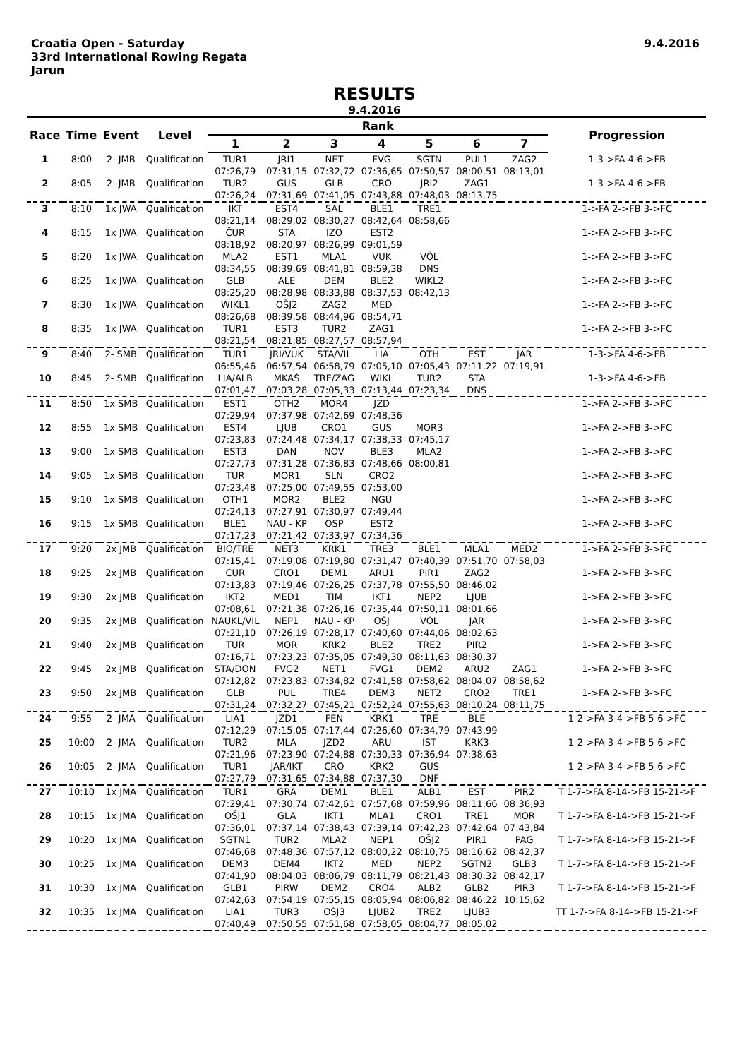Croatia Open - Saturday
33rd International Rowing Regata
Jarun
9.4.2016
RESULTS
9.4.2016
| Race | Time | Event | Level | Rank | | | | | | | Progression |
| --- | --- | --- | --- | --- | --- | --- | --- | --- | --- | --- | --- |
| | | | | 1 | 2 | 3 | 4 | 5 | 6 | 7 | |
| 1 | 8:00 | 2- JMB | Qualification | TUR1 | JRI1 | NET | FVG | SGTN | PUL1 | ZAG2 | 1-3->FA 4-6->FB |
| | | | | 07:26,79 | 07:31,15 | 07:32,72 | 07:36,65 | 07:50,57 | 08:00,51 | 08:13,01 | |
| 2 | 8:05 | 2- JMB | Qualification | TUR2 | GUS | GLB | CRO | JRI2 | ZAG1 | | 1-3->FA 4-6->FB |
| | | | | 07:26,24 | 07:31,69 | 07:41,05 | 07:43,88 | 07:48,03 | 08:13,75 | | |
| 3 | 8:10 | 1x JWA | Qualification | IKT | EST4 | SAL | BLE1 | TRE1 | | | 1->FA 2->FB 3->FC |
| | | | | 08:21,14 | 08:29,02 | 08:30,27 | 08:42,64 | 08:58,66 | | | |
| 4 | 8:15 | 1x JWA | Qualification | ČUR | STA | IZO | EST2 | | | | 1->FA 2->FB 3->FC |
| | | | | 08:18,92 | 08:20,97 | 08:26,99 | 09:01,59 | | | | |
| 5 | 8:20 | 1x JWA | Qualification | MLA2 | EST1 | MLA1 | VUK | VÖL | | | 1->FA 2->FB 3->FC |
| | | | | 08:34,55 | 08:39,69 | 08:41,81 | 08:59,38 | DNS | | | |
| 6 | 8:25 | 1x JWA | Qualification | GLB | ALE | DEM | BLE2 | WIKL2 | | | 1->FA 2->FB 3->FC |
| | | | | 08:25,20 | 08:28,98 | 08:33,88 | 08:37,53 | 08:42,13 | | | |
| 7 | 8:30 | 1x JWA | Qualification | WIKL1 | OŠJ2 | ZAG2 | MED | | | | 1->FA 2->FB 3->FC |
| | | | | 08:26,68 | 08:39,58 | 08:44,96 | 08:54,71 | | | | |
| 8 | 8:35 | 1x JWA | Qualification | TUR1 | EST3 | TUR2 | ZAG1 | | | | 1->FA 2->FB 3->FC |
| | | | | 08:21,54 | 08:21,85 | 08:27,57 | 08:57,94 | | | | |
| 9 | 8:40 | 2- SMB | Qualification | TUR1 | JRI/VUK | STA/VIL | LIA | OTH | EST | JAR | 1-3->FA 4-6->FB |
| | | | | 06:55,46 | 06:57,54 | 06:58,79 | 07:05,10 | 07:05,43 | 07:11,22 | 07:19,91 | |
| 10 | 8:45 | 2- SMB | Qualification | LIA/ALB | MKAŠ | TRE/ZAG | WIKL | TUR2 | STA | | 1-3->FA 4-6->FB |
| | | | | 07:01,47 | 07:03,28 | 07:05,33 | 07:13,44 | 07:23,34 | DNS | | |
| 11 | 8:50 | 1x SMB | Qualification | EST1 | OTH2 | MOR4 | JZD | | | | 1->FA 2->FB 3->FC |
| | | | | 07:29,94 | 07:37,98 | 07:42,69 | 07:48,36 | | | | |
| 12 | 8:55 | 1x SMB | Qualification | EST4 | LJUB | CRO1 | GUS | MOR3 | | | 1->FA 2->FB 3->FC |
| | | | | 07:23,83 | 07:24,48 | 07:34,17 | 07:38,33 | 07:45,17 | | | |
| 13 | 9:00 | 1x SMB | Qualification | EST3 | DAN | NOV | BLE3 | MLA2 | | | 1->FA 2->FB 3->FC |
| | | | | 07:27,73 | 07:31,28 | 07:36,83 | 07:48,66 | 08:00,81 | | | |
| 14 | 9:05 | 1x SMB | Qualification | TUR | MOR1 | SLN | CRO2 | | | | 1->FA 2->FB 3->FC |
| | | | | 07:23,48 | 07:25,00 | 07:49,55 | 07:53,00 | | | | |
| 15 | 9:10 | 1x SMB | Qualification | OTH1 | MOR2 | BLE2 | NGU | | | | 1->FA 2->FB 3->FC |
| | | | | 07:24,13 | 07:27,91 | 07:30,97 | 07:49,44 | | | | |
| 16 | 9:15 | 1x SMB | Qualification | BLE1 | NAU - KP | OSP | EST2 | | | | 1->FA 2->FB 3->FC |
| | | | | 07:17,23 | 07:21,42 | 07:33,97 | 07:34,36 | | | | |
| 17 | 9:20 | 2x JMB | Qualification | BIO/TRE | NET3 | KRK1 | TRE3 | BLE1 | MLA1 | MED2 | 1->FA 2->FB 3->FC |
| | | | | 07:15,41 | 07:19,08 | 07:19,80 | 07:31,47 | 07:40,39 | 07:51,70 | 07:58,03 | |
| 18 | 9:25 | 2x JMB | Qualification | ČUR | CRO1 | DEM1 | ARU1 | PIR1 | ZAG2 | | 1->FA 2->FB 3->FC |
| | | | | 07:13,83 | 07:19,46 | 07:26,25 | 07:37,78 | 07:55,50 | 08:46,02 | | |
| 19 | 9:30 | 2x JMB | Qualification | IKT2 | MED1 | TIM | IKT1 | NEP2 | LJUB | | 1->FA 2->FB 3->FC |
| | | | | 07:08,61 | 07:21,38 | 07:26,16 | 07:35,44 | 07:50,11 | 08:01,66 | | |
| 20 | 9:35 | 2x JMB | Qualification | NAUKL/VIL | NEP1 | NAU - KP | OŠJ | VÖL | JAR | | 1->FA 2->FB 3->FC |
| | | | | 07:21,10 | 07:26,19 | 07:28,17 | 07:40,60 | 07:44,06 | 08:02,63 | | |
| 21 | 9:40 | 2x JMB | Qualification | TUR | MOR | KRK2 | BLE2 | TRE2 | PIR2 | | 1->FA 2->FB 3->FC |
| | | | | 07:16,71 | 07:23,23 | 07:35,05 | 07:49,30 | 08:11,63 | 08:30,37 | | |
| 22 | 9:45 | 2x JMB | Qualification | STA/DON | FVG2 | NET1 | FVG1 | DEM2 | ARU2 | ZAG1 | 1->FA 2->FB 3->FC |
| | | | | 07:12,82 | 07:23,83 | 07:34,82 | 07:41,58 | 07:58,62 | 08:04,07 | 08:58,62 | |
| 23 | 9:50 | 2x JMB | Qualification | GLB | PUL | TRE4 | DEM3 | NET2 | CRO2 | TRE1 | 1->FA 2->FB 3->FC |
| | | | | 07:31,24 | 07:32,27 | 07:45,21 | 07:52,24 | 07:55,63 | 08:10,24 | 08:11,75 | |
| 24 | 9:55 | 2- JMA | Qualification | LIA1 | JZD1 | FEN | KRK1 | TRE | BLE | | 1-2->FA 3-4->FB 5-6->FC |
| | | | | 07:12,29 | 07:15,05 | 07:17,44 | 07:26,60 | 07:34,79 | 07:43,99 | | |
| 25 | 10:00 | 2- JMA | Qualification | TUR2 | MLA | JZD2 | ARU | IST | KRK3 | | 1-2->FA 3-4->FB 5-6->FC |
| | | | | 07:21,96 | 07:23,90 | 07:24,88 | 07:30,33 | 07:36,94 | 07:38,63 | | |
| 26 | 10:05 | 2- JMA | Qualification | TUR1 | JAR/IKT | CRO | KRK2 | GUS | | | 1-2->FA 3-4->FB 5-6->FC |
| | | | | 07:27,79 | 07:31,65 | 07:34,88 | 07:37,30 | DNF | | | |
| 27 | 10:10 | 1x JMA | Qualification | TUR1 | GRA | DEM1 | BLE1 | ALB1 | EST | PIR2 | T 1-7->FA 8-14->FB 15-21->F |
| | | | | 07:29,41 | 07:30,74 | 07:42,61 | 07:57,68 | 07:59,96 | 08:11,66 | 08:36,93 | |
| 28 | 10:15 | 1x JMA | Qualification | OŠJ1 | GLA | IKT1 | MLA1 | CRO1 | TRE1 | MOR | T 1-7->FA 8-14->FB 15-21->F |
| | | | | 07:36,01 | 07:37,14 | 07:38,43 | 07:39,14 | 07:42,23 | 07:42,64 | 07:43,84 | |
| 29 | 10:20 | 1x JMA | Qualification | SGTN1 | TUR2 | MLA2 | NEP1 | OŠJ2 | PIR1 | PAG | T 1-7->FA 8-14->FB 15-21->F |
| | | | | 07:46,68 | 07:48,36 | 07:57,12 | 08:00,22 | 08:10,75 | 08:16,62 | 08:42,37 | |
| 30 | 10:25 | 1x JMA | Qualification | DEM3 | DEM4 | IKT2 | MED | NEP2 | SGTN2 | GLB3 | T 1-7->FA 8-14->FB 15-21->F |
| | | | | 07:41,90 | 08:04,03 | 08:06,79 | 08:11,79 | 08:21,43 | 08:30,32 | 08:42,17 | |
| 31 | 10:30 | 1x JMA | Qualification | GLB1 | PIRW | DEM2 | CRO4 | ALB2 | GLB2 | PIR3 | T 1-7->FA 8-14->FB 15-21->F |
| | | | | 07:42,63 | 07:54,19 | 07:55,15 | 08:05,94 | 08:06,82 | 08:46,22 | 10:15,62 | |
| 32 | 10:35 | 1x JMA | Qualification | LIA1 | TUR3 | OŠJ3 | LJUB2 | TRE2 | LJUB3 | | TT 1-7->FA 8-14->FB 15-21->F |
| | | | | 07:40,49 | 07:50,55 | 07:51,68 | 07:58,05 | 08:04,77 | 08:05,02 | | |